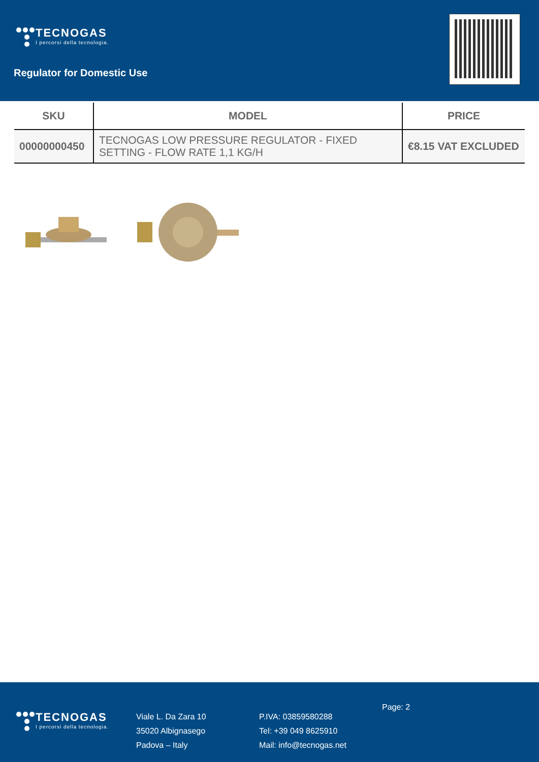TECNOGAS
I percorsi della tecnologia.
Regulator for Domestic Use
| SKU | MODEL | PRICE |
| --- | --- | --- |
| 00000000450 | TECNOGAS LOW PRESSURE REGULATOR - FIXED SETTING - FLOW RATE 1,1 KG/H | €8.15 VAT EXCLUDED |
TECNOGAS
I percorsi della tecnologia.
Viale L. Da Zara 10
35020 Albignasego
Padova – Italy
P.IVA: 03859580288
Tel: +39 049 8625910
Mail: info@tecnogas.net
Page: 2